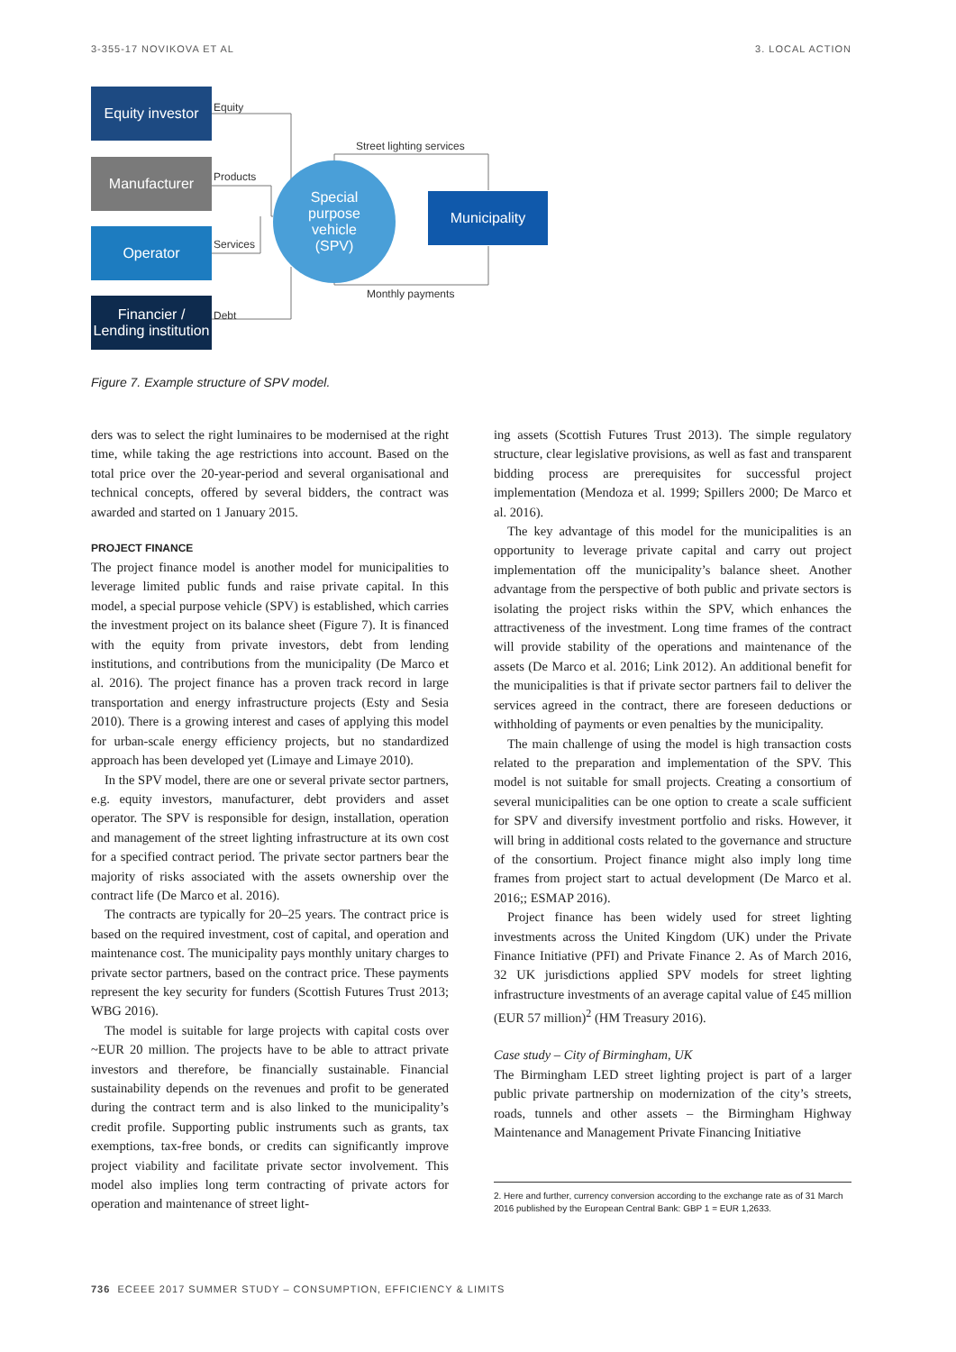3-355-17 NOVIKOVA ET AL 3. LOCAL ACTION
Equity investor
Manufacturer
Operator
Financier /
Lending institution
Special
purpose
vehicle
(SPV)
Municipality
Equity
Products
Services
Debt
Street lighting services
Monthly payments
Figure 7. Example structure of SPV model.
ders was to select the right luminaires to be modernised at the right time, while taking the age restrictions into account. Based on the total price over the 20-year-period and several organisational and technical concepts, offered by several bidders, the contract was awarded and started on 1 January 2015.
PROJECT FINANCE
The project finance model is another model for municipalities to leverage limited public funds and raise private capital. In this model, a special purpose vehicle (SPV) is established, which carries the investment project on its balance sheet (Figure 7). It is financed with the equity from private investors, debt from lending institutions, and contributions from the municipality (De Marco et al. 2016). The project finance has a proven track record in large transportation and energy infrastructure projects (Esty and Sesia 2010). There is a growing interest and cases of applying this model for urban-scale energy efficiency projects, but no standardized approach has been developed yet (Limaye and Limaye 2010).
In the SPV model, there are one or several private sector partners, e.g. equity investors, manufacturer, debt providers and asset operator. The SPV is responsible for design, installation, operation and management of the street lighting infrastructure at its own cost for a specified contract period. The private sector partners bear the majority of risks associated with the assets ownership over the contract life (De Marco et al. 2016).
The contracts are typically for 20–25 years. The contract price is based on the required investment, cost of capital, and operation and maintenance cost. The municipality pays monthly unitary charges to private sector partners, based on the contract price. These payments represent the key security for funders (Scottish Futures Trust 2013; WBG 2016).
The model is suitable for large projects with capital costs over ~EUR 20 million. The projects have to be able to attract private investors and therefore, be financially sustainable. Financial sustainability depends on the revenues and profit to be generated during the contract term and is also linked to the municipality’s credit profile. Supporting public instruments such as grants, tax exemptions, tax-free bonds, or credits can significantly improve project viability and facilitate private sector involvement. This model also implies long term contracting of private actors for operation and maintenance of street light-
ing assets (Scottish Futures Trust 2013). The simple regulatory structure, clear legislative provisions, as well as fast and transparent bidding process are prerequisites for successful project implementation (Mendoza et al. 1999; Spillers 2000; De Marco et al. 2016).
The key advantage of this model for the municipalities is an opportunity to leverage private capital and carry out project implementation off the municipality’s balance sheet. Another advantage from the perspective of both public and private sectors is isolating the project risks within the SPV, which enhances the attractiveness of the investment. Long time frames of the contract will provide stability of the operations and maintenance of the assets (De Marco et al. 2016; Link 2012). An additional benefit for the municipalities is that if private sector partners fail to deliver the services agreed in the contract, there are foreseen deductions or withholding of payments or even penalties by the municipality.
The main challenge of using the model is high transaction costs related to the preparation and implementation of the SPV. This model is not suitable for small projects. Creating a consortium of several municipalities can be one option to create a scale sufficient for SPV and diversify investment portfolio and risks. However, it will bring in additional costs related to the governance and structure of the consortium. Project finance might also imply long time frames from project start to actual development (De Marco et al. 2016;; ESMAP 2016).
Project finance has been widely used for street lighting investments across the United Kingdom (UK) under the Private Finance Initiative (PFI) and Private Finance 2. As of March 2016, 32 UK jurisdictions applied SPV models for street lighting infrastructure investments of an average capital value of £45 million (EUR 57 million)<sup>2</sup> (HM Treasury 2016).
Case study – City of Birmingham, UK
The Birmingham LED street lighting project is part of a larger public private partnership on modernization of the city’s streets, roads, tunnels and other assets – the Birmingham Highway Maintenance and Management Private Financing Initiative
2. Here and further, currency conversion according to the exchange rate as of 31 March 2016 published by the European Central Bank: GBP 1 = EUR 1,2633.
736 ECEEE 2017 SUMMER STUDY – CONSUMPTION, EFFICIENCY & LIMITS